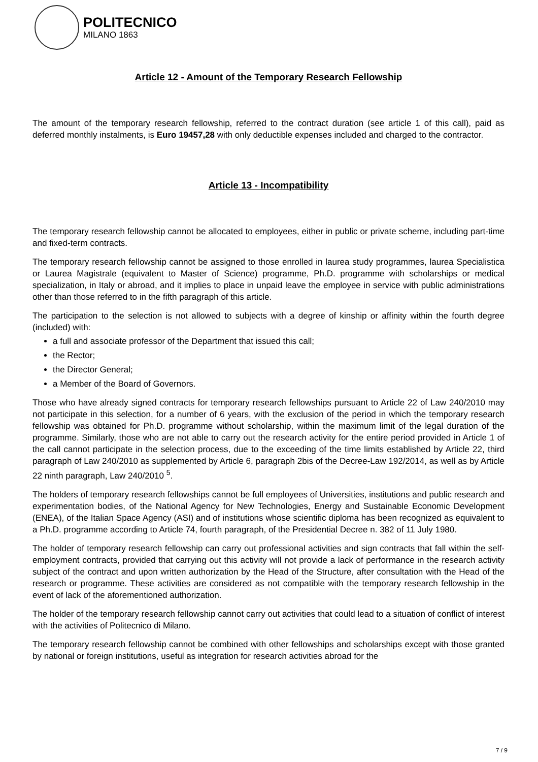POLITECNICO
MILANO 1863
Article 12 - Amount of the Temporary Research Fellowship
The amount of the temporary research fellowship, referred to the contract duration (see article 1 of this call), paid as deferred monthly instalments, is Euro 19457,28 with only deductible expenses included and charged to the contractor.
Article 13 - Incompatibility
The temporary research fellowship cannot be allocated to employees, either in public or private scheme, including part-time and fixed-term contracts.
The temporary research fellowship cannot be assigned to those enrolled in laurea study programmes, laurea Specialistica or Laurea Magistrale (equivalent to Master of Science) programme, Ph.D. programme with scholarships or medical specialization, in Italy or abroad, and it implies to place in unpaid leave the employee in service with public administrations other than those referred to in the fifth paragraph of this article.
The participation to the selection is not allowed to subjects with a degree of kinship or affinity within the fourth degree (included) with:
a full and associate professor of the Department that issued this call;
the Rector;
the Director General;
a Member of the Board of Governors.
Those who have already signed contracts for temporary research fellowships pursuant to Article 22 of Law 240/2010 may not participate in this selection, for a number of 6 years, with the exclusion of the period in which the temporary research fellowship was obtained for Ph.D. programme without scholarship, within the maximum limit of the legal duration of the programme. Similarly, those who are not able to carry out the research activity for the entire period provided in Article 1 of the call cannot participate in the selection process, due to the exceeding of the time limits established by Article 22, third paragraph of Law 240/2010 as supplemented by Article 6, paragraph 2bis of the Decree-Law 192/2014, as well as by Article 22 ninth paragraph, Law 240/2010 <sup>5</sup>.
The holders of temporary research fellowships cannot be full employees of Universities, institutions and public research and experimentation bodies, of the National Agency for New Technologies, Energy and Sustainable Economic Development (ENEA), of the Italian Space Agency (ASI) and of institutions whose scientific diploma has been recognized as equivalent to a Ph.D. programme according to Article 74, fourth paragraph, of the Presidential Decree n. 382 of 11 July 1980.
The holder of temporary research fellowship can carry out professional activities and sign contracts that fall within the self-employment contracts, provided that carrying out this activity will not provide a lack of performance in the research activity subject of the contract and upon written authorization by the Head of the Structure, after consultation with the Head of the research or programme. These activities are considered as not compatible with the temporary research fellowship in the event of lack of the aforementioned authorization.
The holder of the temporary research fellowship cannot carry out activities that could lead to a situation of conflict of interest with the activities of Politecnico di Milano.
The temporary research fellowship cannot be combined with other fellowships and scholarships except with those granted by national or foreign institutions, useful as integration for research activities abroad for the
7 / 9